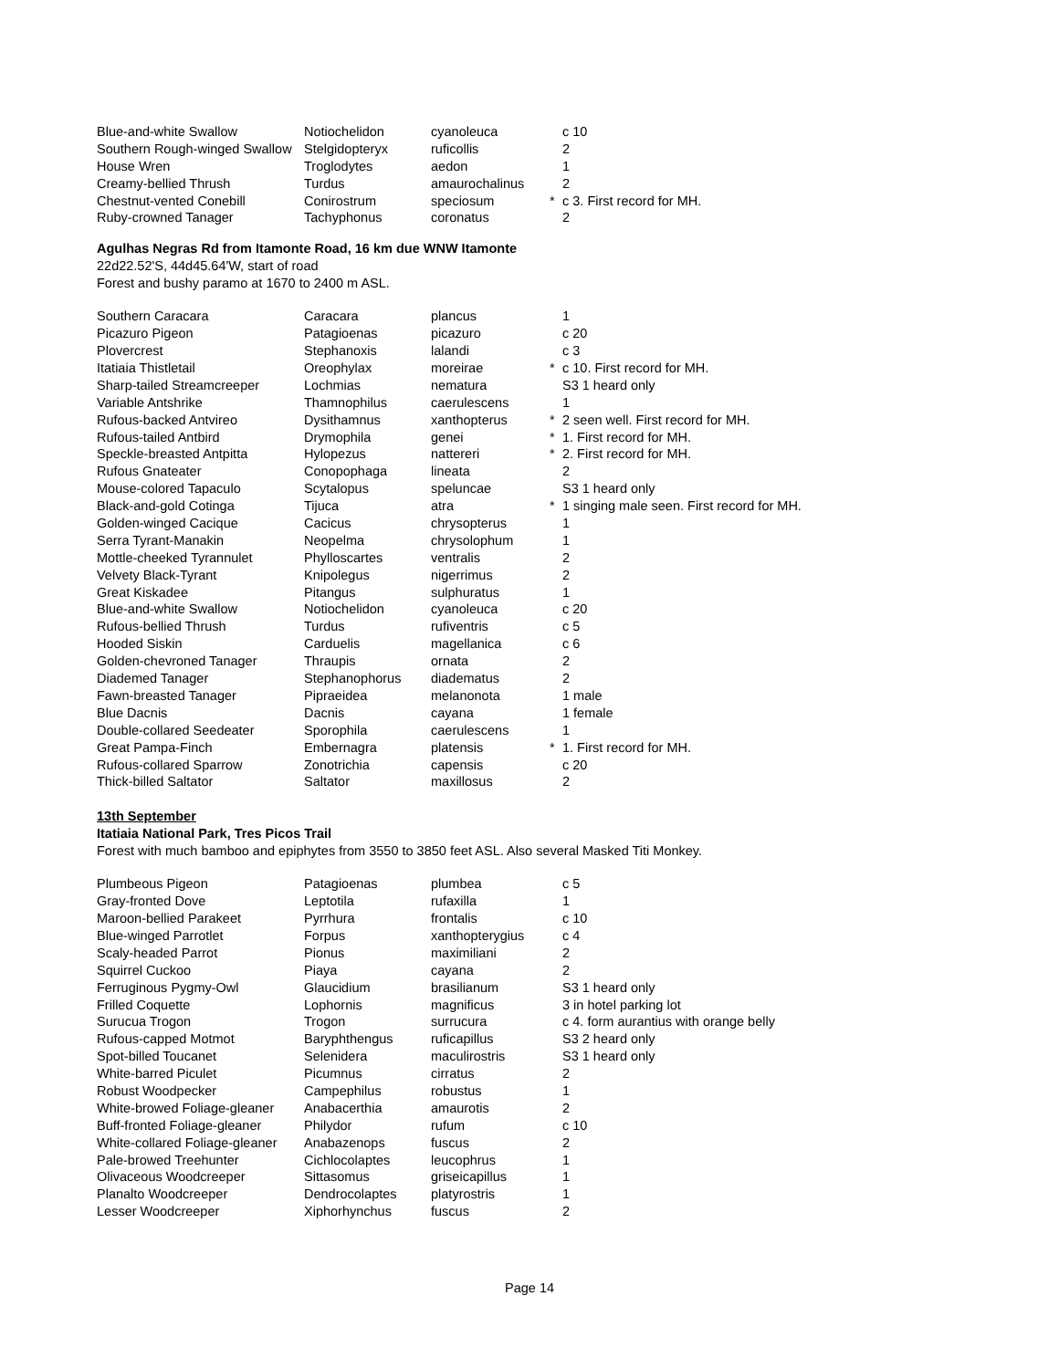| Blue-and-white Swallow | Notiochelidon | cyanoleuca | | c 10 |
| Southern Rough-winged Swallow | Stelgidopteryx | ruficollis | | 2 |
| House Wren | Troglodytes | aedon | | 1 |
| Creamy-bellied Thrush | Turdus | amaurochalinus | | 2 |
| Chestnut-vented Conebill | Conirostrum | speciosum | * | c 3. First record for MH. |
| Ruby-crowned Tanager | Tachyphonus | coronatus | | 2 |
Agulhas Negras Rd from Itamonte Road, 16 km due WNW Itamonte
22d22.52'S, 44d45.64'W, start of road
Forest and bushy paramo at 1670 to 2400 m ASL.
| Southern Caracara | Caracara | plancus | | 1 |
| Picazuro Pigeon | Patagioenas | picazuro | | c 20 |
| Plovercrest | Stephanoxis | lalandi | | c 3 |
| Itatiaia Thistletail | Oreophylax | moreirae | * | c 10. First record for MH. |
| Sharp-tailed Streamcreeper | Lochmias | nematura | | S3 1 heard only |
| Variable Antshrike | Thamnophilus | caerulescens | | 1 |
| Rufous-backed Antvireo | Dysithamnus | xanthopterus | * | 2 seen well. First record for MH. |
| Rufous-tailed Antbird | Drymophila | genei | * | 1. First record for MH. |
| Speckle-breasted Antpitta | Hylopezus | nattereri | * | 2. First record for MH. |
| Rufous Gnateater | Conopophaga | lineata | | 2 |
| Mouse-colored Tapaculo | Scytalopus | speluncae | | S3 1 heard only |
| Black-and-gold Cotinga | Tijuca | atra | * | 1 singing male seen. First record for MH. |
| Golden-winged Cacique | Cacicus | chrysopterus | | 1 |
| Serra Tyrant-Manakin | Neopelma | chrysolophum | | 1 |
| Mottle-cheeked Tyrannulet | Phylloscartes | ventralis | | 2 |
| Velvety Black-Tyrant | Knipolegus | nigerrimus | | 2 |
| Great Kiskadee | Pitangus | sulphuratus | | 1 |
| Blue-and-white Swallow | Notiochelidon | cyanoleuca | | c 20 |
| Rufous-bellied Thrush | Turdus | rufiventris | | c 5 |
| Hooded Siskin | Carduelis | magellanica | | c 6 |
| Golden-chevroned Tanager | Thraupis | ornata | | 2 |
| Diademed Tanager | Stephanophorus | diadematus | | 2 |
| Fawn-breasted Tanager | Pipraeidea | melanonota | | 1 male |
| Blue Dacnis | Dacnis | cayana | | 1 female |
| Double-collared Seedeater | Sporophila | caerulescens | | 1 |
| Great Pampa-Finch | Embernagra | platensis | * | 1. First record for MH. |
| Rufous-collared Sparrow | Zonotrichia | capensis | | c 20 |
| Thick-billed Saltator | Saltator | maxillosus | | 2 |
13th September
Itatiaia National Park, Tres Picos Trail
Forest with much bamboo and epiphytes from 3550 to 3850 feet ASL. Also several Masked Titi Monkey.
| Plumbeous Pigeon | Patagioenas | plumbea | | c 5 |
| Gray-fronted Dove | Leptotila | rufaxilla | | 1 |
| Maroon-bellied Parakeet | Pyrrhura | frontalis | | c 10 |
| Blue-winged Parrotlet | Forpus | xanthopterygius | | c 4 |
| Scaly-headed Parrot | Pionus | maximiliani | | 2 |
| Squirrel Cuckoo | Piaya | cayana | | 2 |
| Ferruginous Pygmy-Owl | Glaucidium | brasilianum | | S3 1 heard only |
| Frilled Coquette | Lophornis | magnificus | | 3 in hotel parking lot |
| Surucua Trogon | Trogon | surrucura | | c 4. form aurantius with orange belly |
| Rufous-capped Motmot | Baryphthengus | ruficapillus | | S3 2 heard only |
| Spot-billed Toucanet | Selenidera | maculirostris | | S3 1 heard only |
| White-barred Piculet | Picumnus | cirratus | | 2 |
| Robust Woodpecker | Campephilus | robustus | | 1 |
| White-browed Foliage-gleaner | Anabacerthia | amaurotis | | 2 |
| Buff-fronted Foliage-gleaner | Philydor | rufum | | c 10 |
| White-collared Foliage-gleaner | Anabazenops | fuscus | | 2 |
| Pale-browed Treehunter | Cichlocolaptes | leucophrus | | 1 |
| Olivaceous Woodcreeper | Sittasomus | griseicapillus | | 1 |
| Planalto Woodcreeper | Dendrocolaptes | platyrostris | | 1 |
| Lesser Woodcreeper | Xiphorhynchus | fuscus | | 2 |
Page 14